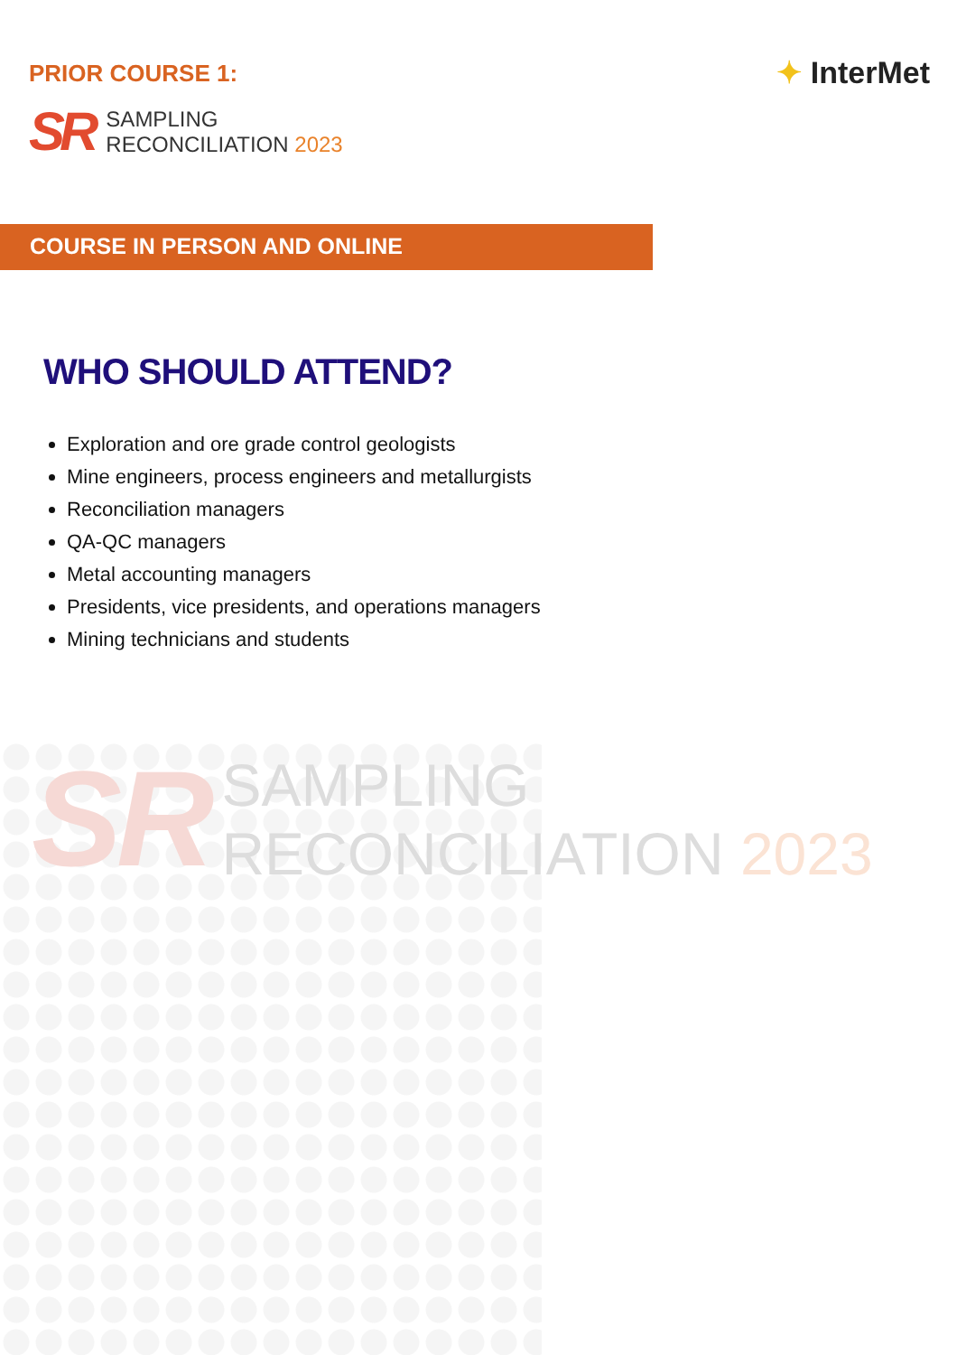PRIOR COURSE 1:
SR
SAMPLING
RECONCILIATION 2023
✦ InterMet
COURSE IN PERSON AND ONLINE
WHO SHOULD ATTEND?
Exploration and ore grade control geologists
Mine engineers, process engineers and metallurgists
Reconciliation managers
QA-QC managers
Metal accounting managers
Presidents, vice presidents, and operations managers
Mining technicians and students
SR
SAMPLING
RECONCILIATION 2023